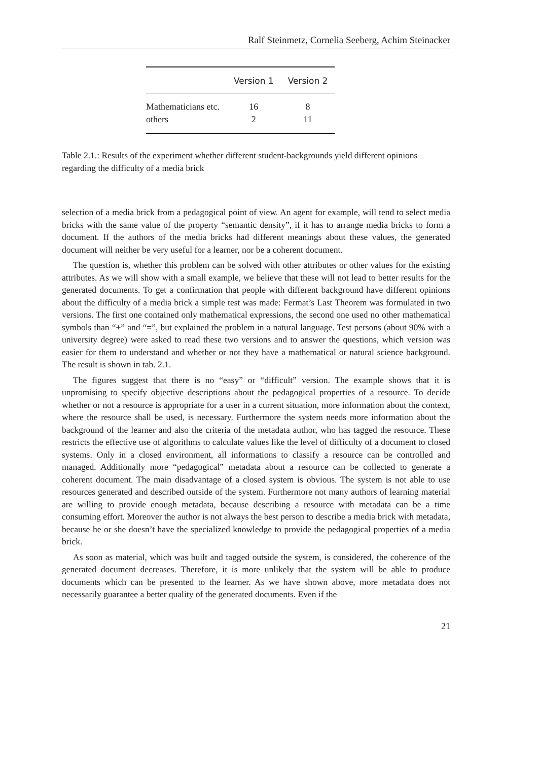Ralf Steinmetz, Cornelia Seeberg, Achim Steinacker
| | Version 1 | Version 2 |
| --- | --- | --- |
| Mathematicians etc. | 16 | 8 |
| others | 2 | 11 |
Table 2.1.: Results of the experiment whether different student-backgrounds yield different opinions regarding the difficulty of a media brick
selection of a media brick from a pedagogical point of view. An agent for example, will tend to select media bricks with the same value of the property “semantic density”, if it has to arrange media bricks to form a document. If the authors of the media bricks had different meanings about these values, the generated document will neither be very useful for a learner, nor be a coherent document.
The question is, whether this problem can be solved with other attributes or other values for the existing attributes. As we will show with a small example, we believe that these will not lead to better results for the generated documents. To get a confirmation that people with different background have different opinions about the difficulty of a media brick a simple test was made: Fermat’s Last Theorem was formulated in two versions. The first one contained only mathematical expressions, the second one used no other mathematical symbols than “+” and “=”, but explained the problem in a natural language. Test persons (about 90% with a university degree) were asked to read these two versions and to answer the questions, which version was easier for them to understand and whether or not they have a mathematical or natural science background. The result is shown in tab. 2.1.
The figures suggest that there is no “easy” or “difficult” version. The example shows that it is unpromising to specify objective descriptions about the pedagogical properties of a resource. To decide whether or not a resource is appropriate for a user in a current situation, more information about the context, where the resource shall be used, is necessary. Furthermore the system needs more information about the background of the learner and also the criteria of the metadata author, who has tagged the resource. These restricts the effective use of algorithms to calculate values like the level of difficulty of a document to closed systems. Only in a closed environment, all informations to classify a resource can be controlled and managed. Additionally more “pedagogical” metadata about a resource can be collected to generate a coherent document. The main disadvantage of a closed system is obvious. The system is not able to use resources generated and described outside of the system. Furthermore not many authors of learning material are willing to provide enough metadata, because describing a resource with metadata can be a time consuming effort. Moreover the author is not always the best person to describe a media brick with metadata, because he or she doesn’t have the specialized knowledge to provide the pedagogical properties of a media brick.
As soon as material, which was built and tagged outside the system, is considered, the coherence of the generated document decreases. Therefore, it is more unlikely that the system will be able to produce documents which can be presented to the learner. As we have shown above, more metadata does not necessarily guarantee a better quality of the generated documents. Even if the
21